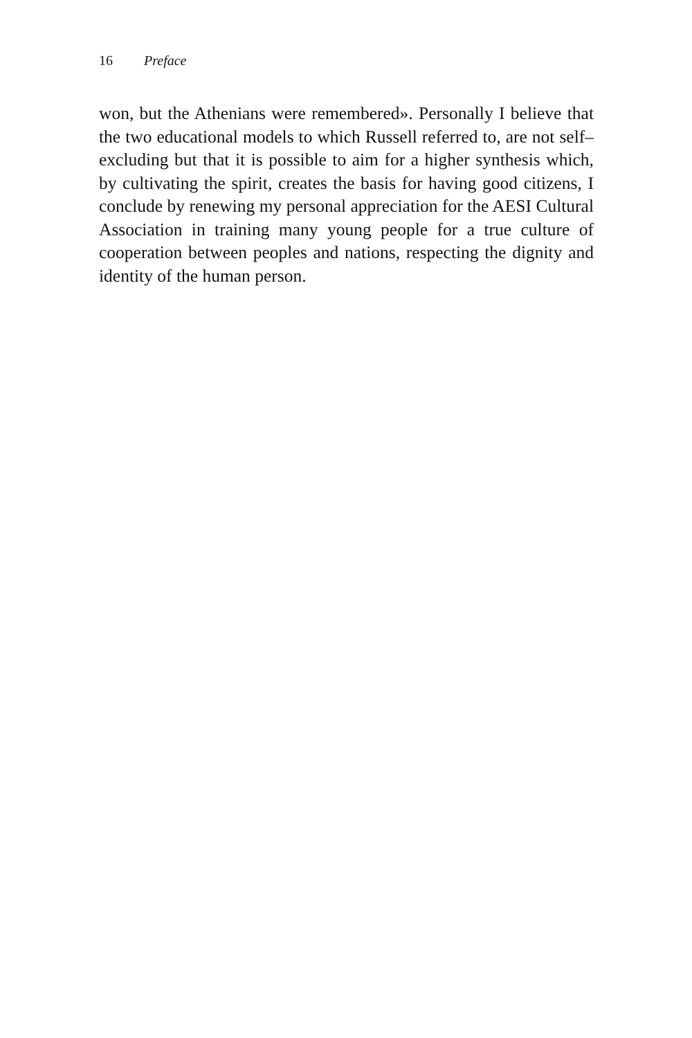16 Preface
won, but the Athenians were remembered». Personally I believe that the two educational models to which Russell referred to, are not self–excluding but that it is possible to aim for a higher synthesis which, by cultivating the spirit, creates the basis for having good citizens, I conclude by renewing my personal appreciation for the AESI Cultural Association in training many young people for a true culture of cooperation between peoples and nations, respecting the dignity and identity of the human person.